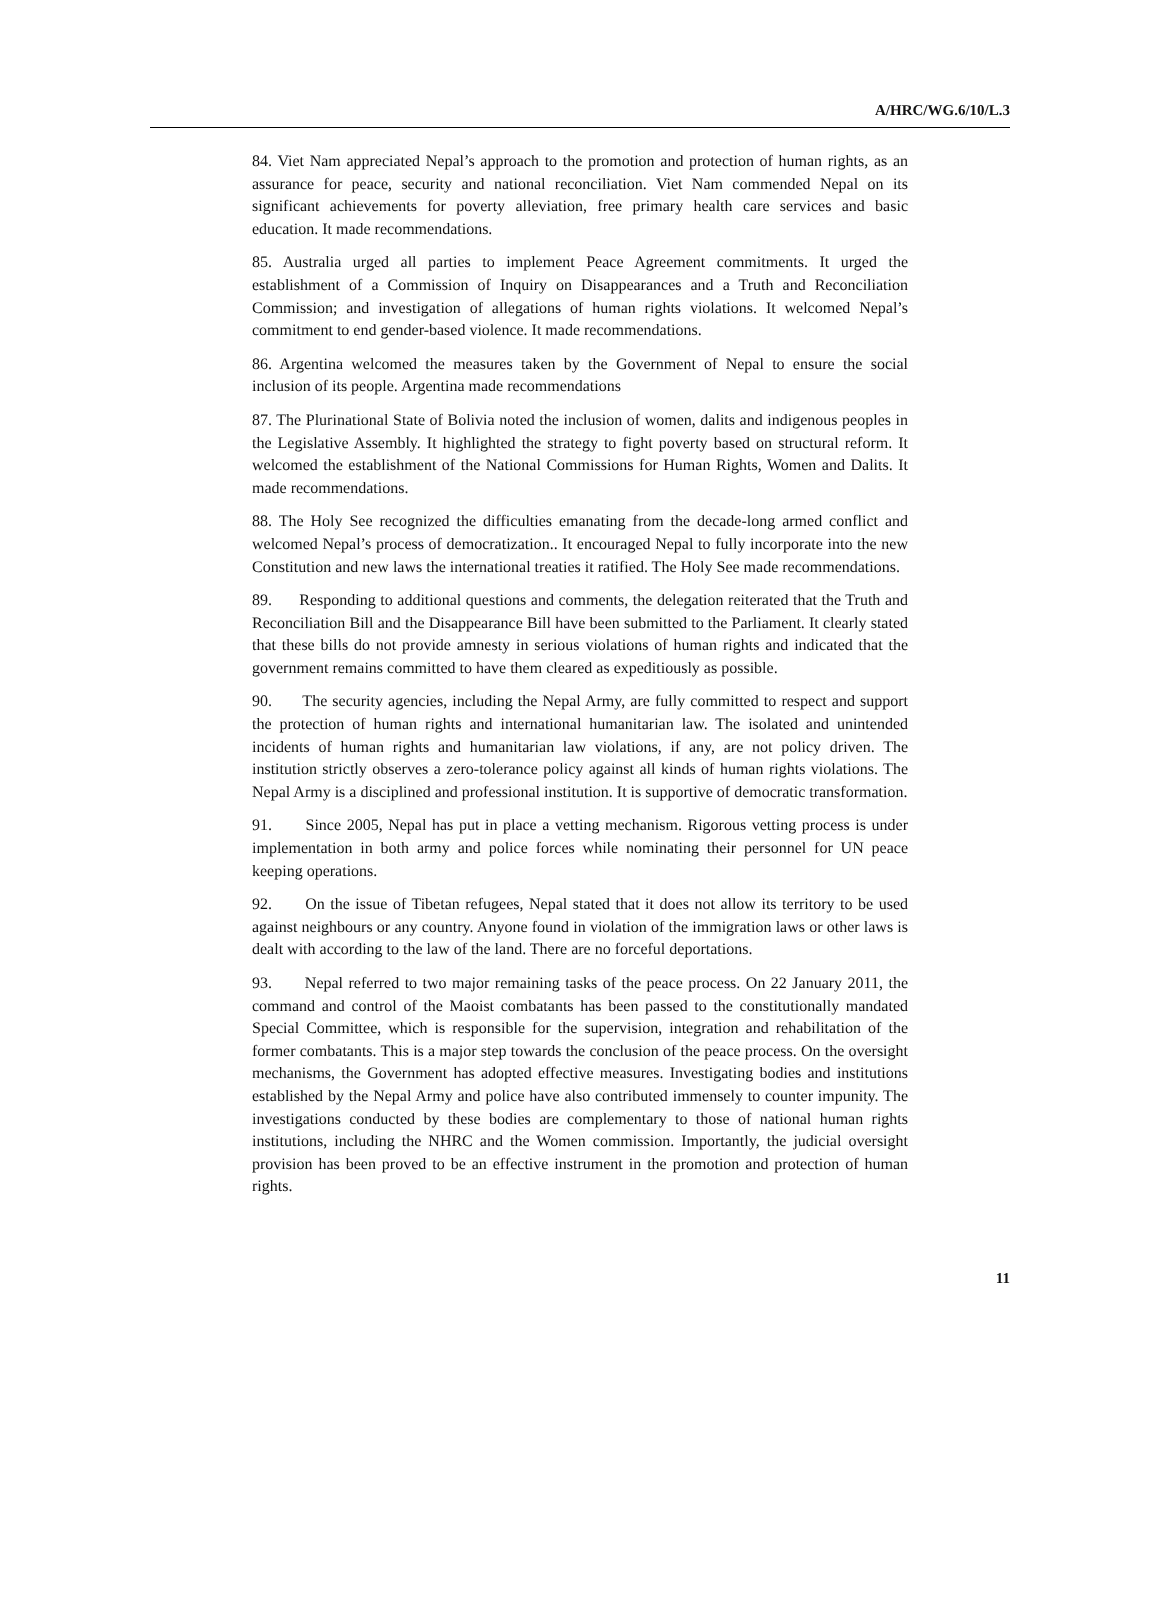A/HRC/WG.6/10/L.3
84. Viet Nam appreciated Nepal’s approach to the promotion and protection of human rights, as an assurance for peace, security and national reconciliation. Viet Nam commended Nepal on its significant achievements for poverty alleviation, free primary health care services and basic education. It made recommendations.
85. Australia urged all parties to implement Peace Agreement commitments. It urged the establishment of a Commission of Inquiry on Disappearances and a Truth and Reconciliation Commission; and investigation of allegations of human rights violations. It welcomed Nepal’s commitment to end gender-based violence. It made recommendations.
86. Argentina welcomed the measures taken by the Government of Nepal to ensure the social inclusion of its people. Argentina made recommendations
87. The Plurinational State of Bolivia noted the inclusion of women, dalits and indigenous peoples in the Legislative Assembly. It highlighted the strategy to fight poverty based on structural reform. It welcomed the establishment of the National Commissions for Human Rights, Women and Dalits. It made recommendations.
88. The Holy See recognized the difficulties emanating from the decade-long armed conflict and welcomed Nepal’s process of democratization.. It encouraged Nepal to fully incorporate into the new Constitution and new laws the international treaties it ratified. The Holy See made recommendations.
89. Responding to additional questions and comments, the delegation reiterated that the Truth and Reconciliation Bill and the Disappearance Bill have been submitted to the Parliament. It clearly stated that these bills do not provide amnesty in serious violations of human rights and indicated that the government remains committed to have them cleared as expeditiously as possible.
90. The security agencies, including the Nepal Army, are fully committed to respect and support the protection of human rights and international humanitarian law. The isolated and unintended incidents of human rights and humanitarian law violations, if any, are not policy driven. The institution strictly observes a zero-tolerance policy against all kinds of human rights violations. The Nepal Army is a disciplined and professional institution. It is supportive of democratic transformation.
91. Since 2005, Nepal has put in place a vetting mechanism. Rigorous vetting process is under implementation in both army and police forces while nominating their personnel for UN peace keeping operations.
92. On the issue of Tibetan refugees, Nepal stated that it does not allow its territory to be used against neighbours or any country. Anyone found in violation of the immigration laws or other laws is dealt with according to the law of the land. There are no forceful deportations.
93. Nepal referred to two major remaining tasks of the peace process. On 22 January 2011, the command and control of the Maoist combatants has been passed to the constitutionally mandated Special Committee, which is responsible for the supervision, integration and rehabilitation of the former combatants. This is a major step towards the conclusion of the peace process. On the oversight mechanisms, the Government has adopted effective measures. Investigating bodies and institutions established by the Nepal Army and police have also contributed immensely to counter impunity. The investigations conducted by these bodies are complementary to those of national human rights institutions, including the NHRC and the Women commission. Importantly, the judicial oversight provision has been proved to be an effective instrument in the promotion and protection of human rights.
11